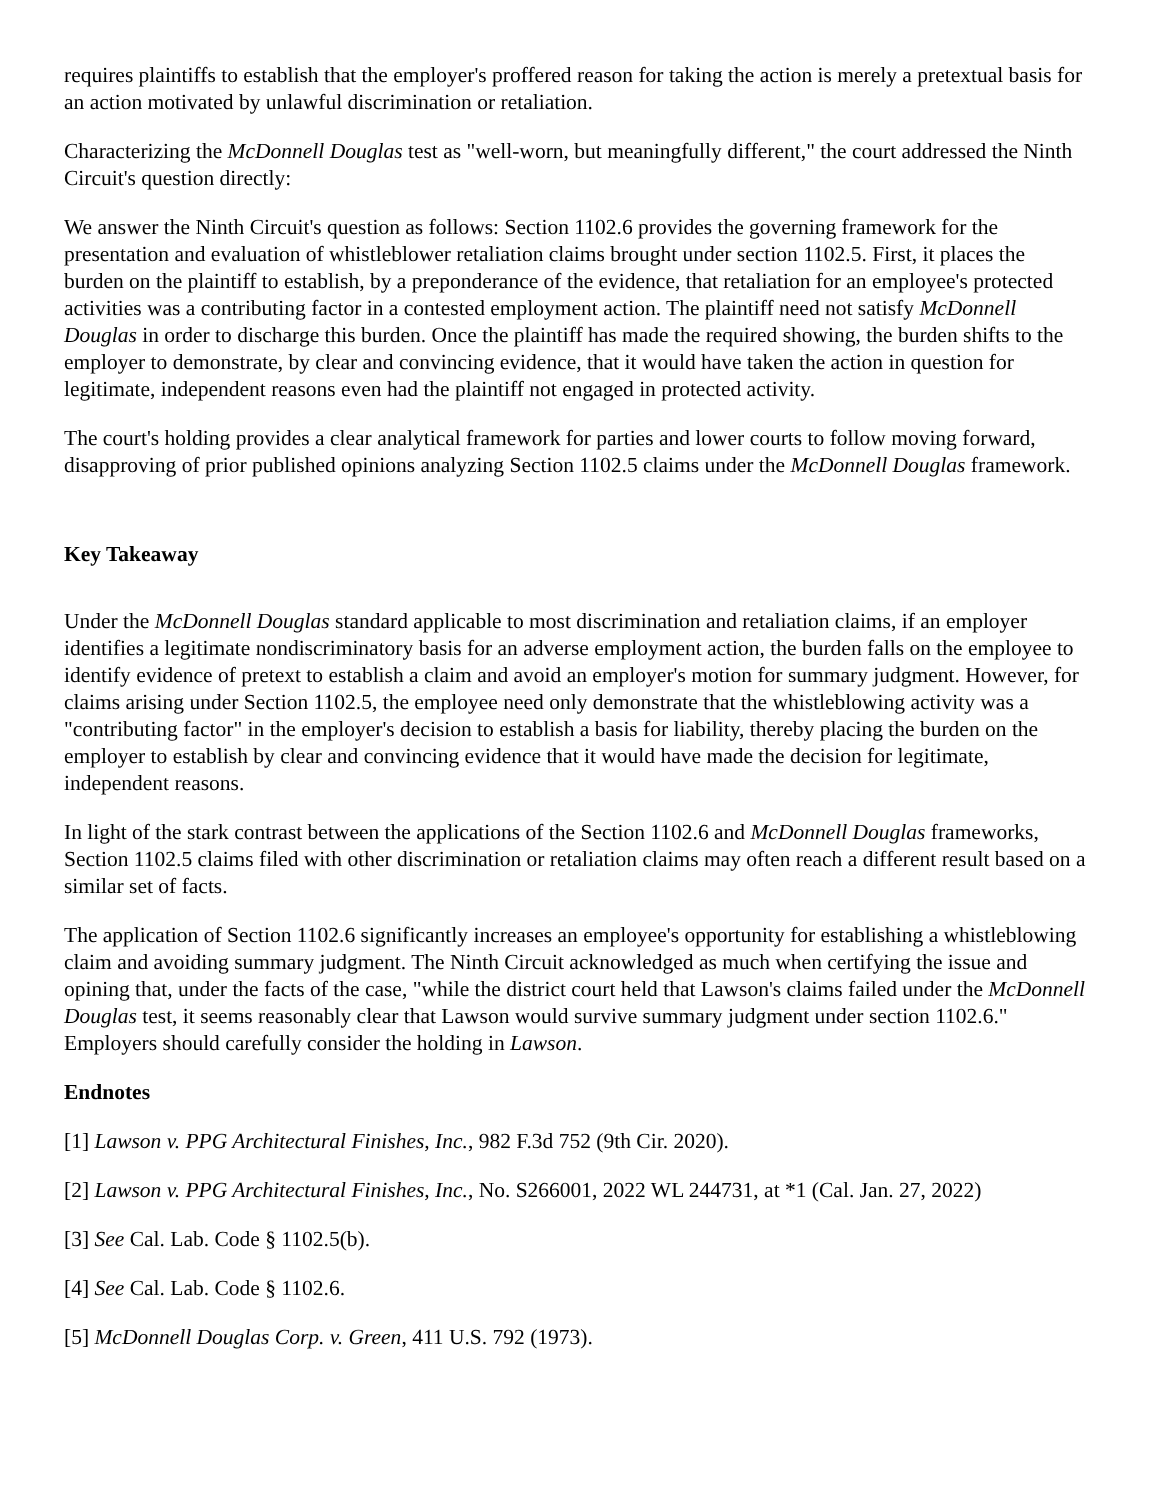requires plaintiffs to establish that the employer's proffered reason for taking the action is merely a pretextual basis for an action motivated by unlawful discrimination or retaliation.
Characterizing the McDonnell Douglas test as "well-worn, but meaningfully different," the court addressed the Ninth Circuit's question directly:
We answer the Ninth Circuit's question as follows: Section 1102.6 provides the governing framework for the presentation and evaluation of whistleblower retaliation claims brought under section 1102.5. First, it places the burden on the plaintiff to establish, by a preponderance of the evidence, that retaliation for an employee's protected activities was a contributing factor in a contested employment action. The plaintiff need not satisfy McDonnell Douglas in order to discharge this burden. Once the plaintiff has made the required showing, the burden shifts to the employer to demonstrate, by clear and convincing evidence, that it would have taken the action in question for legitimate, independent reasons even had the plaintiff not engaged in protected activity.
The court's holding provides a clear analytical framework for parties and lower courts to follow moving forward, disapproving of prior published opinions analyzing Section 1102.5 claims under the McDonnell Douglas framework.
Key Takeaway
Under the McDonnell Douglas standard applicable to most discrimination and retaliation claims, if an employer identifies a legitimate nondiscriminatory basis for an adverse employment action, the burden falls on the employee to identify evidence of pretext to establish a claim and avoid an employer's motion for summary judgment. However, for claims arising under Section 1102.5, the employee need only demonstrate that the whistleblowing activity was a "contributing factor" in the employer's decision to establish a basis for liability, thereby placing the burden on the employer to establish by clear and convincing evidence that it would have made the decision for legitimate, independent reasons.
In light of the stark contrast between the applications of the Section 1102.6 and McDonnell Douglas frameworks, Section 1102.5 claims filed with other discrimination or retaliation claims may often reach a different result based on a similar set of facts.
The application of Section 1102.6 significantly increases an employee's opportunity for establishing a whistleblowing claim and avoiding summary judgment. The Ninth Circuit acknowledged as much when certifying the issue and opining that, under the facts of the case, "while the district court held that Lawson's claims failed under the McDonnell Douglas test, it seems reasonably clear that Lawson would survive summary judgment under section 1102.6." Employers should carefully consider the holding in Lawson.
Endnotes
[1] Lawson v. PPG Architectural Finishes, Inc., 982 F.3d 752 (9th Cir. 2020).
[2] Lawson v. PPG Architectural Finishes, Inc., No. S266001, 2022 WL 244731, at *1 (Cal. Jan. 27, 2022)
[3] See Cal. Lab. Code § 1102.5(b).
[4] See Cal. Lab. Code § 1102.6.
[5] McDonnell Douglas Corp. v. Green, 411 U.S. 792 (1973).